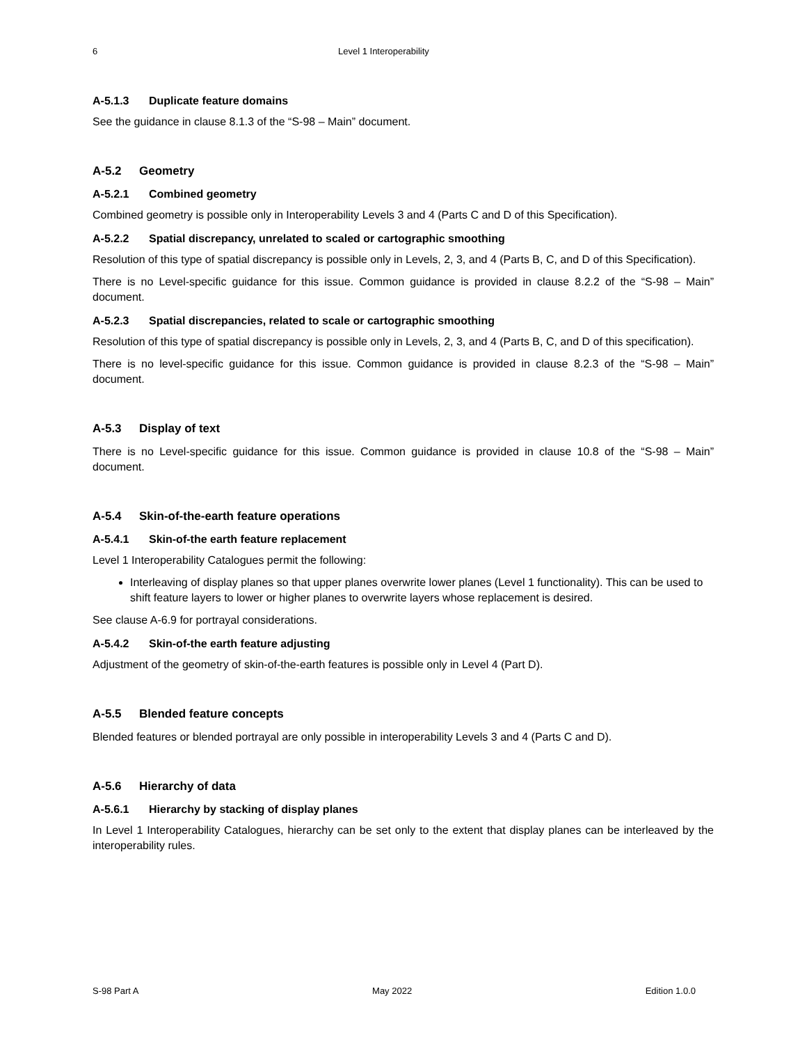6 Level 1 Interoperability
A-5.1.3 Duplicate feature domains
See the guidance in clause 8.1.3 of the “S-98 – Main” document.
A-5.2 Geometry
A-5.2.1 Combined geometry
Combined geometry is possible only in Interoperability Levels 3 and 4 (Parts C and D of this Specification).
A-5.2.2 Spatial discrepancy, unrelated to scaled or cartographic smoothing
Resolution of this type of spatial discrepancy is possible only in Levels, 2, 3, and 4 (Parts B, C, and D of this Specification).
There is no Level-specific guidance for this issue. Common guidance is provided in clause 8.2.2 of the “S-98 – Main” document.
A-5.2.3 Spatial discrepancies, related to scale or cartographic smoothing
Resolution of this type of spatial discrepancy is possible only in Levels, 2, 3, and 4 (Parts B, C, and D of this specification).
There is no level-specific guidance for this issue. Common guidance is provided in clause 8.2.3 of the “S-98 – Main” document.
A-5.3 Display of text
There is no Level-specific guidance for this issue. Common guidance is provided in clause 10.8 of the “S-98 – Main” document.
A-5.4 Skin-of-the-earth feature operations
A-5.4.1 Skin-of-the earth feature replacement
Level 1 Interoperability Catalogues permit the following:
Interleaving of display planes so that upper planes overwrite lower planes (Level 1 functionality). This can be used to shift feature layers to lower or higher planes to overwrite layers whose replacement is desired.
See clause A-6.9 for portrayal considerations.
A-5.4.2 Skin-of-the earth feature adjusting
Adjustment of the geometry of skin-of-the-earth features is possible only in Level 4 (Part D).
A-5.5 Blended feature concepts
Blended features or blended portrayal are only possible in interoperability Levels 3 and 4 (Parts C and D).
A-5.6 Hierarchy of data
A-5.6.1 Hierarchy by stacking of display planes
In Level 1 Interoperability Catalogues, hierarchy can be set only to the extent that display planes can be interleaved by the interoperability rules.
S-98 Part A May 2022 Edition 1.0.0